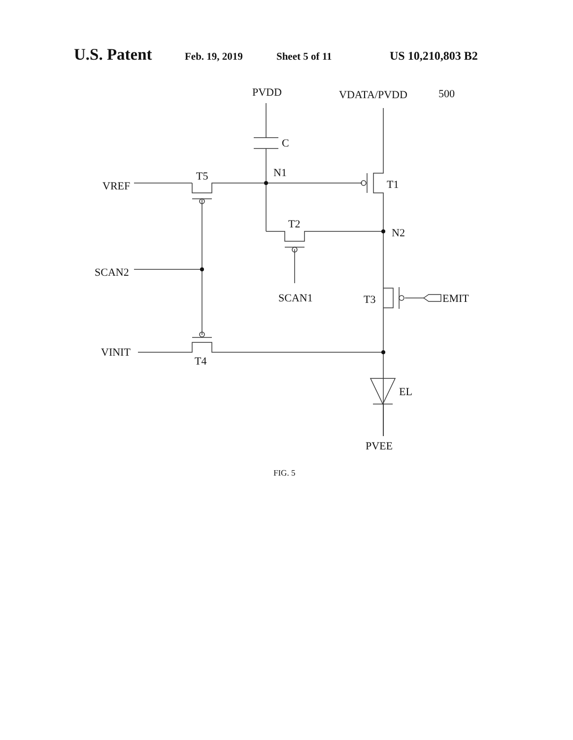U.S. Patent
Feb. 19, 2019 Sheet 5 of 11 US 10,210,803 B2
PVDD
VDATA/PVDD
500
C
N1
T5
VREF
T1
T2
N2
SCAN2
SCAN1
T3
EMIT
VINIT
T4
EL
PVEE
FIG. 5